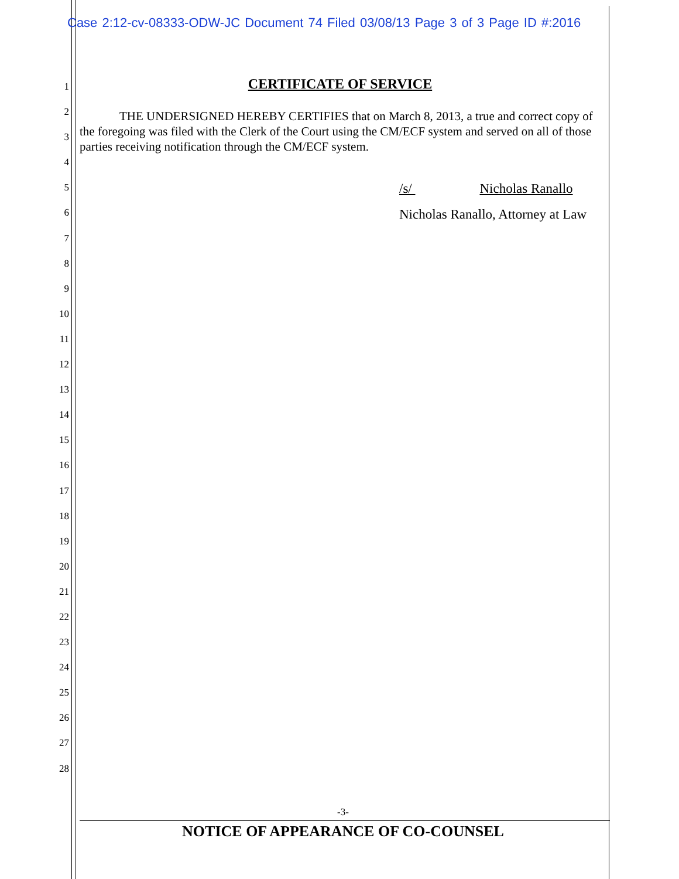Case 2:12-cv-08333-ODW-JC Document 74 Filed 03/08/13 Page 3 of 3 Page ID #:2016
1
2
3
4
5
6
7
8
9
10
11
12
13
14
15
16
17
18
19
20
21
22
23
24
25
26
27
28
CERTIFICATE OF SERVICE
THE UNDERSIGNED HEREBY CERTIFIES that on March 8, 2013, a true and correct copy of the foregoing was filed with the Clerk of the Court using the CM/ECF system and served on all of those parties receiving notification through the CM/ECF system.
/s/ Nicholas Ranallo
Nicholas Ranallo, Attorney at Law
-3-
NOTICE OF APPEARANCE OF CO-COUNSEL